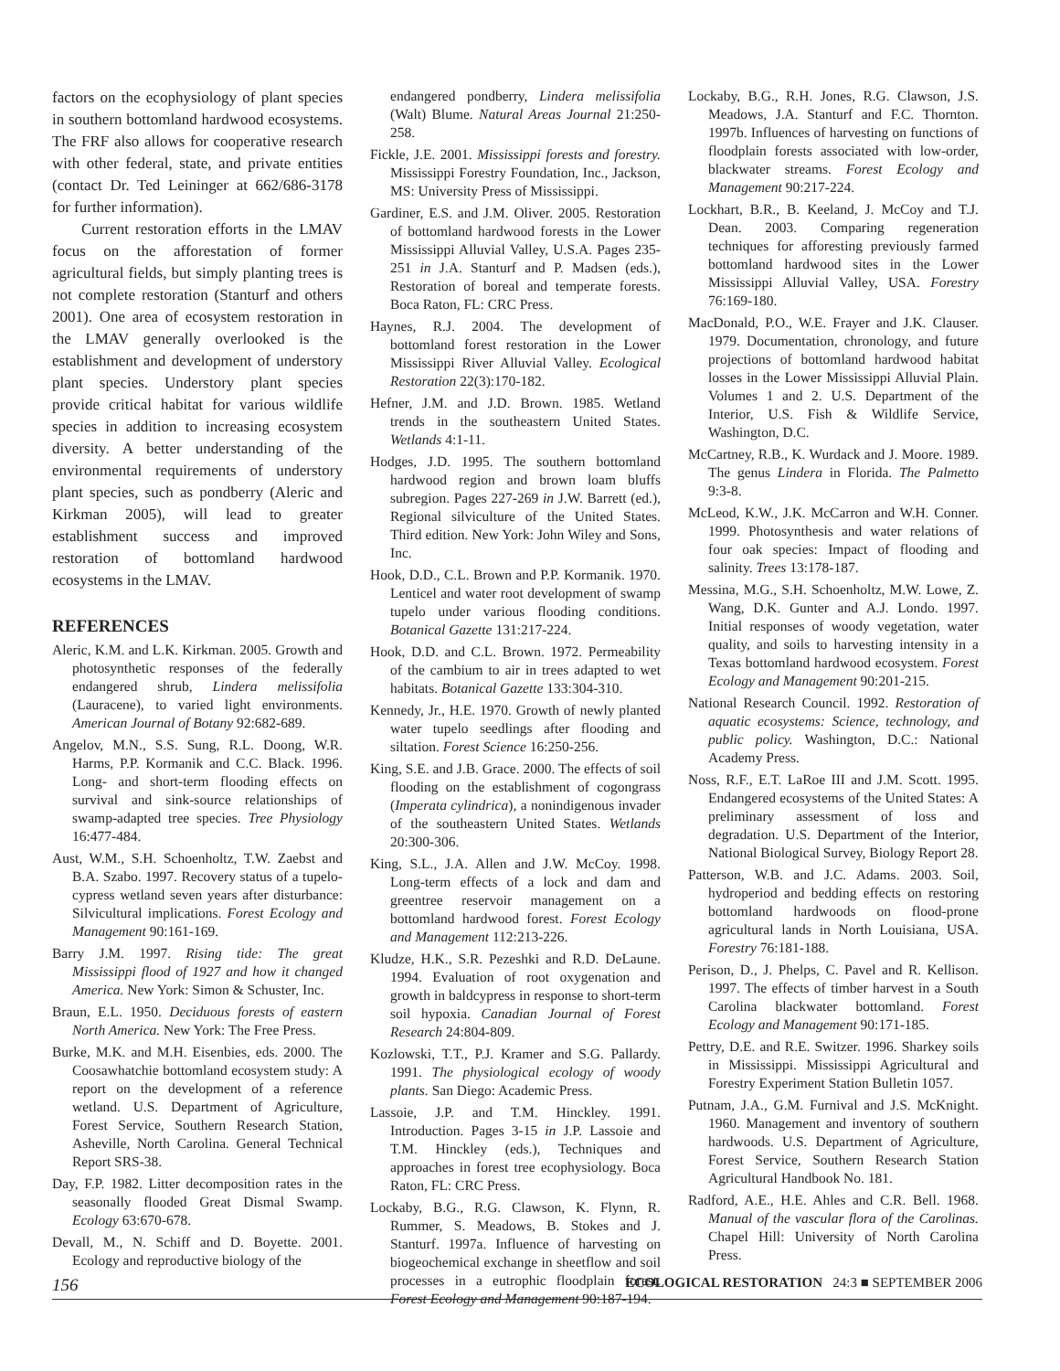factors on the ecophysiology of plant species in southern bottomland hardwood ecosystems. The FRF also allows for cooperative research with other federal, state, and private entities (contact Dr. Ted Leininger at 662/686-3178 for further information).
Current restoration efforts in the LMAV focus on the afforestation of former agricultural fields, but simply planting trees is not complete restoration (Stanturf and others 2001). One area of ecosystem restoration in the LMAV generally overlooked is the establishment and development of understory plant species. Understory plant species provide critical habitat for various wildlife species in addition to increasing ecosystem diversity. A better understanding of the environmental requirements of understory plant species, such as pondberry (Aleric and Kirkman 2005), will lead to greater establishment success and improved restoration of bottomland hardwood ecosystems in the LMAV.
REFERENCES
Aleric, K.M. and L.K. Kirkman. 2005. Growth and photosynthetic responses of the federally endangered shrub, Lindera melissifolia (Lauracene), to varied light environments. American Journal of Botany 92:682-689.
Angelov, M.N., S.S. Sung, R.L. Doong, W.R. Harms, P.P. Kormanik and C.C. Black. 1996. Long- and short-term flooding effects on survival and sink-source relationships of swamp-adapted tree species. Tree Physiology 16:477-484.
Aust, W.M., S.H. Schoenholtz, T.W. Zaebst and B.A. Szabo. 1997. Recovery status of a tupelo-cypress wetland seven years after disturbance: Silvicultural implications. Forest Ecology and Management 90:161-169.
Barry J.M. 1997. Rising tide: The great Mississippi flood of 1927 and how it changed America. New York: Simon & Schuster, Inc.
Braun, E.L. 1950. Deciduous forests of eastern North America. New York: The Free Press.
Burke, M.K. and M.H. Eisenbies, eds. 2000. The Coosawhatchie bottomland ecosystem study: A report on the development of a reference wetland. U.S. Department of Agriculture, Forest Service, Southern Research Station, Asheville, North Carolina. General Technical Report SRS-38.
Day, F.P. 1982. Litter decomposition rates in the seasonally flooded Great Dismal Swamp. Ecology 63:670-678.
Devall, M., N. Schiff and D. Boyette. 2001. Ecology and reproductive biology of the
endangered pondberry, Lindera melissifolia (Walt) Blume. Natural Areas Journal 21:250-258.
Fickle, J.E. 2001. Mississippi forests and forestry. Mississippi Forestry Foundation, Inc., Jackson, MS: University Press of Mississippi.
Gardiner, E.S. and J.M. Oliver. 2005. Restoration of bottomland hardwood forests in the Lower Mississippi Alluvial Valley, U.S.A. Pages 235-251 in J.A. Stanturf and P. Madsen (eds.), Restoration of boreal and temperate forests. Boca Raton, FL: CRC Press.
Haynes, R.J. 2004. The development of bottomland forest restoration in the Lower Mississippi River Alluvial Valley. Ecological Restoration 22(3):170-182.
Hefner, J.M. and J.D. Brown. 1985. Wetland trends in the southeastern United States. Wetlands 4:1-11.
Hodges, J.D. 1995. The southern bottomland hardwood region and brown loam bluffs subregion. Pages 227-269 in J.W. Barrett (ed.), Regional silviculture of the United States. Third edition. New York: John Wiley and Sons, Inc.
Hook, D.D., C.L. Brown and P.P. Kormanik. 1970. Lenticel and water root development of swamp tupelo under various flooding conditions. Botanical Gazette 131:217-224.
Hook, D.D. and C.L. Brown. 1972. Permeability of the cambium to air in trees adapted to wet habitats. Botanical Gazette 133:304-310.
Kennedy, Jr., H.E. 1970. Growth of newly planted water tupelo seedlings after flooding and siltation. Forest Science 16:250-256.
King, S.E. and J.B. Grace. 2000. The effects of soil flooding on the establishment of cogongrass (Imperata cylindrica), a nonindigenous invader of the southeastern United States. Wetlands 20:300-306.
King, S.L., J.A. Allen and J.W. McCoy. 1998. Long-term effects of a lock and dam and greentree reservoir management on a bottomland hardwood forest. Forest Ecology and Management 112:213-226.
Kludze, H.K., S.R. Pezeshki and R.D. DeLaune. 1994. Evaluation of root oxygenation and growth in baldcypress in response to short-term soil hypoxia. Canadian Journal of Forest Research 24:804-809.
Kozlowski, T.T., P.J. Kramer and S.G. Pallardy. 1991. The physiological ecology of woody plants. San Diego: Academic Press.
Lassoie, J.P. and T.M. Hinckley. 1991. Introduction. Pages 3-15 in J.P. Lassoie and T.M. Hinckley (eds.), Techniques and approaches in forest tree ecophysiology. Boca Raton, FL: CRC Press.
Lockaby, B.G., R.G. Clawson, K. Flynn, R. Rummer, S. Meadows, B. Stokes and J. Stanturf. 1997a. Influence of harvesting on biogeochemical exchange in sheetflow and soil processes in a eutrophic floodplain forest. Forest Ecology and Management 90:187-194.
Lockaby, B.G., R.H. Jones, R.G. Clawson, J.S. Meadows, J.A. Stanturf and F.C. Thornton. 1997b. Influences of harvesting on functions of floodplain forests associated with low-order, blackwater streams. Forest Ecology and Management 90:217-224.
Lockhart, B.R., B. Keeland, J. McCoy and T.J. Dean. 2003. Comparing regeneration techniques for afforesting previously farmed bottomland hardwood sites in the Lower Mississippi Alluvial Valley, USA. Forestry 76:169-180.
MacDonald, P.O., W.E. Frayer and J.K. Clauser. 1979. Documentation, chronology, and future projections of bottomland hardwood habitat losses in the Lower Mississippi Alluvial Plain. Volumes 1 and 2. U.S. Department of the Interior, U.S. Fish & Wildlife Service, Washington, D.C.
McCartney, R.B., K. Wurdack and J. Moore. 1989. The genus Lindera in Florida. The Palmetto 9:3-8.
McLeod, K.W., J.K. McCarron and W.H. Conner. 1999. Photosynthesis and water relations of four oak species: Impact of flooding and salinity. Trees 13:178-187.
Messina, M.G., S.H. Schoenholtz, M.W. Lowe, Z. Wang, D.K. Gunter and A.J. Londo. 1997. Initial responses of woody vegetation, water quality, and soils to harvesting intensity in a Texas bottomland hardwood ecosystem. Forest Ecology and Management 90:201-215.
National Research Council. 1992. Restoration of aquatic ecosystems: Science, technology, and public policy. Washington, D.C.: National Academy Press.
Noss, R.F., E.T. LaRoe III and J.M. Scott. 1995. Endangered ecosystems of the United States: A preliminary assessment of loss and degradation. U.S. Department of the Interior, National Biological Survey, Biology Report 28.
Patterson, W.B. and J.C. Adams. 2003. Soil, hydroperiod and bedding effects on restoring bottomland hardwoods on flood-prone agricultural lands in North Louisiana, USA. Forestry 76:181-188.
Perison, D., J. Phelps, C. Pavel and R. Kellison. 1997. The effects of timber harvest in a South Carolina blackwater bottomland. Forest Ecology and Management 90:171-185.
Pettry, D.E. and R.E. Switzer. 1996. Sharkey soils in Mississippi. Mississippi Agricultural and Forestry Experiment Station Bulletin 1057.
Putnam, J.A., G.M. Furnival and J.S. McKnight. 1960. Management and inventory of southern hardwoods. U.S. Department of Agriculture, Forest Service, Southern Research Station Agricultural Handbook No. 181.
Radford, A.E., H.E. Ahles and C.R. Bell. 1968. Manual of the vascular flora of the Carolinas. Chapel Hill: University of North Carolina Press.
156 ECOLOGICAL RESTORATION 24:3 ■ SEPTEMBER 2006